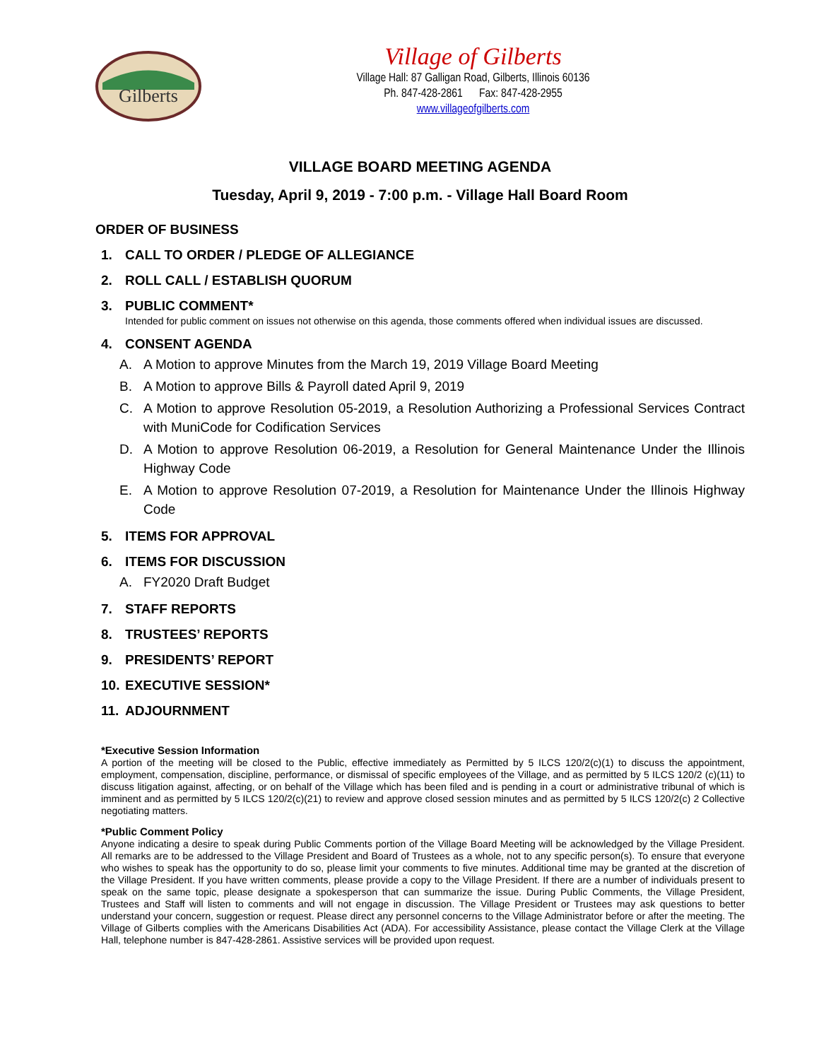Gilberts
Village of Gilberts
Village Hall: 87 Galligan Road, Gilberts, Illinois 60136
Ph. 847-428-2861 Fax: 847-428-2955
www.villageofgilberts.com
VILLAGE BOARD MEETING AGENDA
Tuesday, April 9, 2019 - 7:00 p.m. - Village Hall Board Room
ORDER OF BUSINESS
1. CALL TO ORDER / PLEDGE OF ALLEGIANCE
2. ROLL CALL / ESTABLISH QUORUM
3. PUBLIC COMMENT*
Intended for public comment on issues not otherwise on this agenda, those comments offered when individual issues are discussed.
4. CONSENT AGENDA
A. A Motion to approve Minutes from the March 19, 2019 Village Board Meeting
B. A Motion to approve Bills & Payroll dated April 9, 2019
C. A Motion to approve Resolution 05-2019, a Resolution Authorizing a Professional Services Contract with MuniCode for Codification Services
D. A Motion to approve Resolution 06-2019, a Resolution for General Maintenance Under the Illinois Highway Code
E. A Motion to approve Resolution 07-2019, a Resolution for Maintenance Under the Illinois Highway Code
5. ITEMS FOR APPROVAL
6. ITEMS FOR DISCUSSION
A. FY2020 Draft Budget
7. STAFF REPORTS
8. TRUSTEES’ REPORTS
9. PRESIDENTS’ REPORT
10. EXECUTIVE SESSION*
11. ADJOURNMENT
*Executive Session Information
A portion of the meeting will be closed to the Public, effective immediately as Permitted by 5 ILCS 120/2(c)(1) to discuss the appointment, employment, compensation, discipline, performance, or dismissal of specific employees of the Village, and as permitted by 5 ILCS 120/2 (c)(11) to discuss litigation against, affecting, or on behalf of the Village which has been filed and is pending in a court or administrative tribunal of which is imminent and as permitted by 5 ILCS 120/2(c)(21) to review and approve closed session minutes and as permitted by 5 ILCS 120/2(c) 2 Collective negotiating matters.
*Public Comment Policy
Anyone indicating a desire to speak during Public Comments portion of the Village Board Meeting will be acknowledged by the Village President. All remarks are to be addressed to the Village President and Board of Trustees as a whole, not to any specific person(s). To ensure that everyone who wishes to speak has the opportunity to do so, please limit your comments to five minutes. Additional time may be granted at the discretion of the Village President. If you have written comments, please provide a copy to the Village President. If there are a number of individuals present to speak on the same topic, please designate a spokesperson that can summarize the issue. During Public Comments, the Village President, Trustees and Staff will listen to comments and will not engage in discussion. The Village President or Trustees may ask questions to better understand your concern, suggestion or request. Please direct any personnel concerns to the Village Administrator before or after the meeting. The Village of Gilberts complies with the Americans Disabilities Act (ADA). For accessibility Assistance, please contact the Village Clerk at the Village Hall, telephone number is 847-428-2861. Assistive services will be provided upon request.